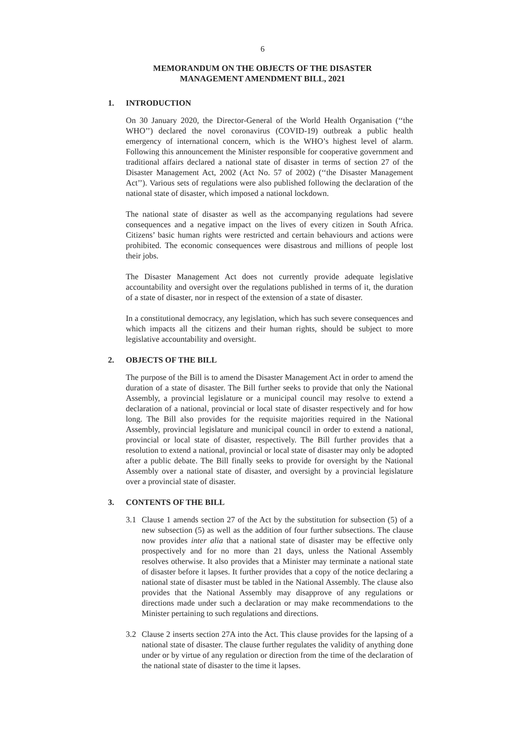6
MEMORANDUM ON THE OBJECTS OF THE DISASTER
MANAGEMENT AMENDMENT BILL, 2021
1. INTRODUCTION
On 30 January 2020, the Director-General of the World Health Organisation (‘‘the WHO’’) declared the novel coronavirus (COVID-19) outbreak a public health emergency of international concern, which is the WHO’s highest level of alarm. Following this announcement the Minister responsible for cooperative government and traditional affairs declared a national state of disaster in terms of section 27 of the Disaster Management Act, 2002 (Act No. 57 of 2002) (‘‘the Disaster Management Act’’). Various sets of regulations were also published following the declaration of the national state of disaster, which imposed a national lockdown.
The national state of disaster as well as the accompanying regulations had severe consequences and a negative impact on the lives of every citizen in South Africa. Citizens’ basic human rights were restricted and certain behaviours and actions were prohibited. The economic consequences were disastrous and millions of people lost their jobs.
The Disaster Management Act does not currently provide adequate legislative accountability and oversight over the regulations published in terms of it, the duration of a state of disaster, nor in respect of the extension of a state of disaster.
In a constitutional democracy, any legislation, which has such severe consequences and which impacts all the citizens and their human rights, should be subject to more legislative accountability and oversight.
2. OBJECTS OF THE BILL
The purpose of the Bill is to amend the Disaster Management Act in order to amend the duration of a state of disaster. The Bill further seeks to provide that only the National Assembly, a provincial legislature or a municipal council may resolve to extend a declaration of a national, provincial or local state of disaster respectively and for how long. The Bill also provides for the requisite majorities required in the National Assembly, provincial legislature and municipal council in order to extend a national, provincial or local state of disaster, respectively. The Bill further provides that a resolution to extend a national, provincial or local state of disaster may only be adopted after a public debate. The Bill finally seeks to provide for oversight by the National Assembly over a national state of disaster, and oversight by a provincial legislature over a provincial state of disaster.
3. CONTENTS OF THE BILL
3.1 Clause 1 amends section 27 of the Act by the substitution for subsection (5) of a new subsection (5) as well as the addition of four further subsections. The clause now provides inter alia that a national state of disaster may be effective only prospectively and for no more than 21 days, unless the National Assembly resolves otherwise. It also provides that a Minister may terminate a national state of disaster before it lapses. It further provides that a copy of the notice declaring a national state of disaster must be tabled in the National Assembly. The clause also provides that the National Assembly may disapprove of any regulations or directions made under such a declaration or may make recommendations to the Minister pertaining to such regulations and directions.
3.2 Clause 2 inserts section 27A into the Act. This clause provides for the lapsing of a national state of disaster. The clause further regulates the validity of anything done under or by virtue of any regulation or direction from the time of the declaration of the national state of disaster to the time it lapses.